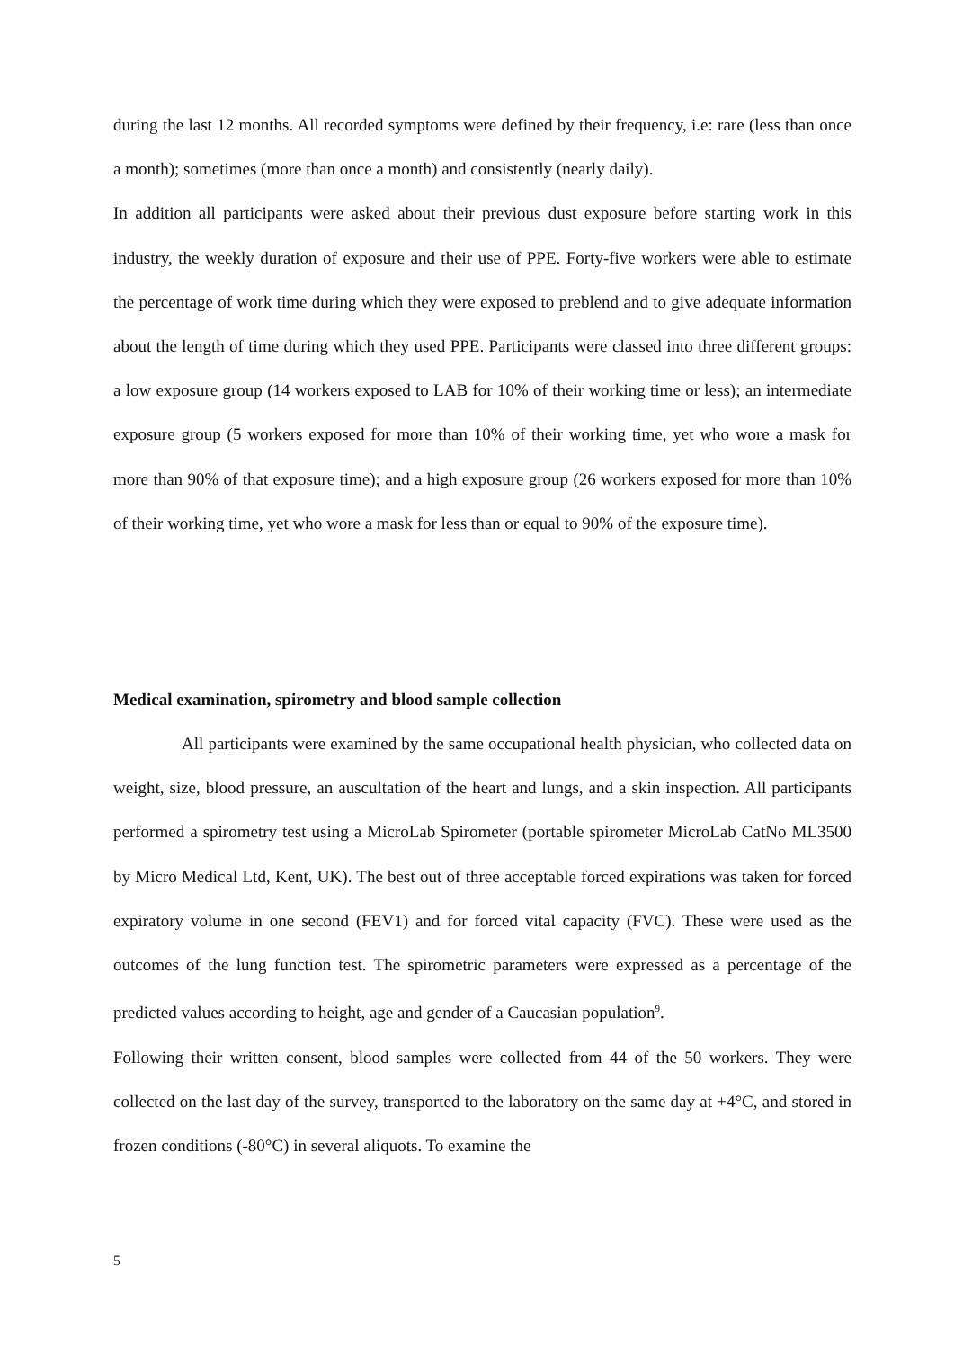during the last 12 months. All recorded symptoms were defined by their frequency, i.e: rare (less than once a month); sometimes (more than once a month) and consistently (nearly daily).
In addition all participants were asked about their previous dust exposure before starting work in this industry, the weekly duration of exposure and their use of PPE. Forty-five workers were able to estimate the percentage of work time during which they were exposed to preblend and to give adequate information about the length of time during which they used PPE. Participants were classed into three different groups: a low exposure group (14 workers exposed to LAB for 10% of their working time or less); an intermediate exposure group (5 workers exposed for more than 10% of their working time, yet who wore a mask for more than 90% of that exposure time); and a high exposure group (26 workers exposed for more than 10% of their working time, yet who wore a mask for less than or equal to 90% of the exposure time).
Medical examination, spirometry and blood sample collection
All participants were examined by the same occupational health physician, who collected data on weight, size, blood pressure, an auscultation of the heart and lungs, and a skin inspection. All participants performed a spirometry test using a MicroLab Spirometer (portable spirometer MicroLab CatNo ML3500 by Micro Medical Ltd, Kent, UK). The best out of three acceptable forced expirations was taken for forced expiratory volume in one second (FEV1) and for forced vital capacity (FVC). These were used as the outcomes of the lung function test. The spirometric parameters were expressed as a percentage of the predicted values according to height, age and gender of a Caucasian population<sup>9</sup>.
Following their written consent, blood samples were collected from 44 of the 50 workers. They were collected on the last day of the survey, transported to the laboratory on the same day at +4°C, and stored in frozen conditions (-80°C) in several aliquots. To examine the
5